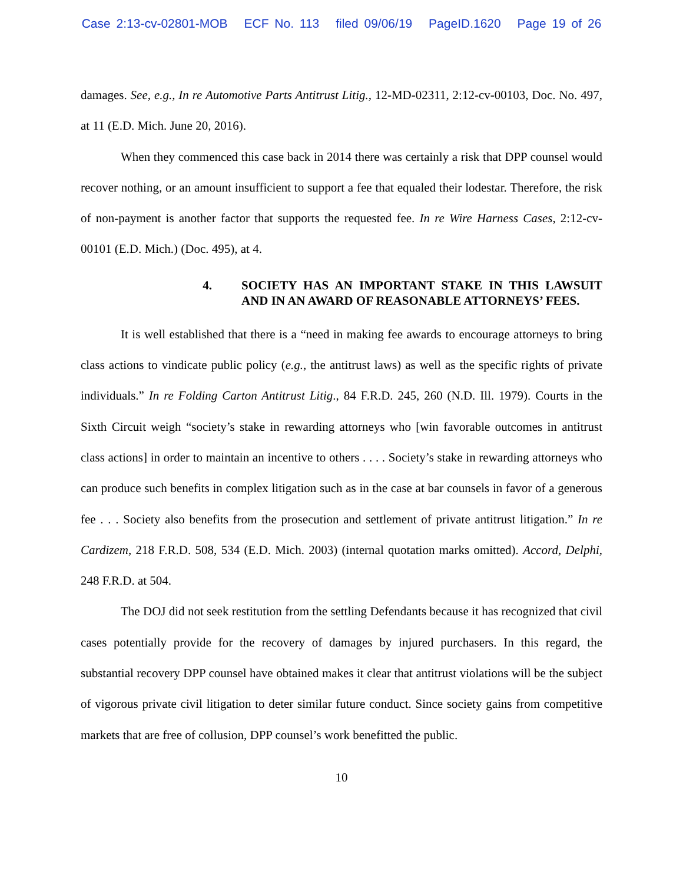Case 2:13-cv-02801-MOB ECF No. 113 filed 09/06/19 PageID.1620 Page 19 of 26
damages. See, e.g., In re Automotive Parts Antitrust Litig., 12-MD-02311, 2:12-cv-00103, Doc. No. 497, at 11 (E.D. Mich. June 20, 2016).
When they commenced this case back in 2014 there was certainly a risk that DPP counsel would recover nothing, or an amount insufficient to support a fee that equaled their lodestar. Therefore, the risk of non-payment is another factor that supports the requested fee. In re Wire Harness Cases, 2:12-cv-00101 (E.D. Mich.) (Doc. 495), at 4.
4. SOCIETY HAS AN IMPORTANT STAKE IN THIS LAWSUIT AND IN AN AWARD OF REASONABLE ATTORNEYS’ FEES.
It is well established that there is a “need in making fee awards to encourage attorneys to bring class actions to vindicate public policy (e.g., the antitrust laws) as well as the specific rights of private individuals.” In re Folding Carton Antitrust Litig., 84 F.R.D. 245, 260 (N.D. Ill. 1979). Courts in the Sixth Circuit weigh “society’s stake in rewarding attorneys who [win favorable outcomes in antitrust class actions] in order to maintain an incentive to others . . . . Society’s stake in rewarding attorneys who can produce such benefits in complex litigation such as in the case at bar counsels in favor of a generous fee . . . Society also benefits from the prosecution and settlement of private antitrust litigation.” In re Cardizem, 218 F.R.D. 508, 534 (E.D. Mich. 2003) (internal quotation marks omitted). Accord, Delphi, 248 F.R.D. at 504.
The DOJ did not seek restitution from the settling Defendants because it has recognized that civil cases potentially provide for the recovery of damages by injured purchasers. In this regard, the substantial recovery DPP counsel have obtained makes it clear that antitrust violations will be the subject of vigorous private civil litigation to deter similar future conduct. Since society gains from competitive markets that are free of collusion, DPP counsel’s work benefitted the public.
10